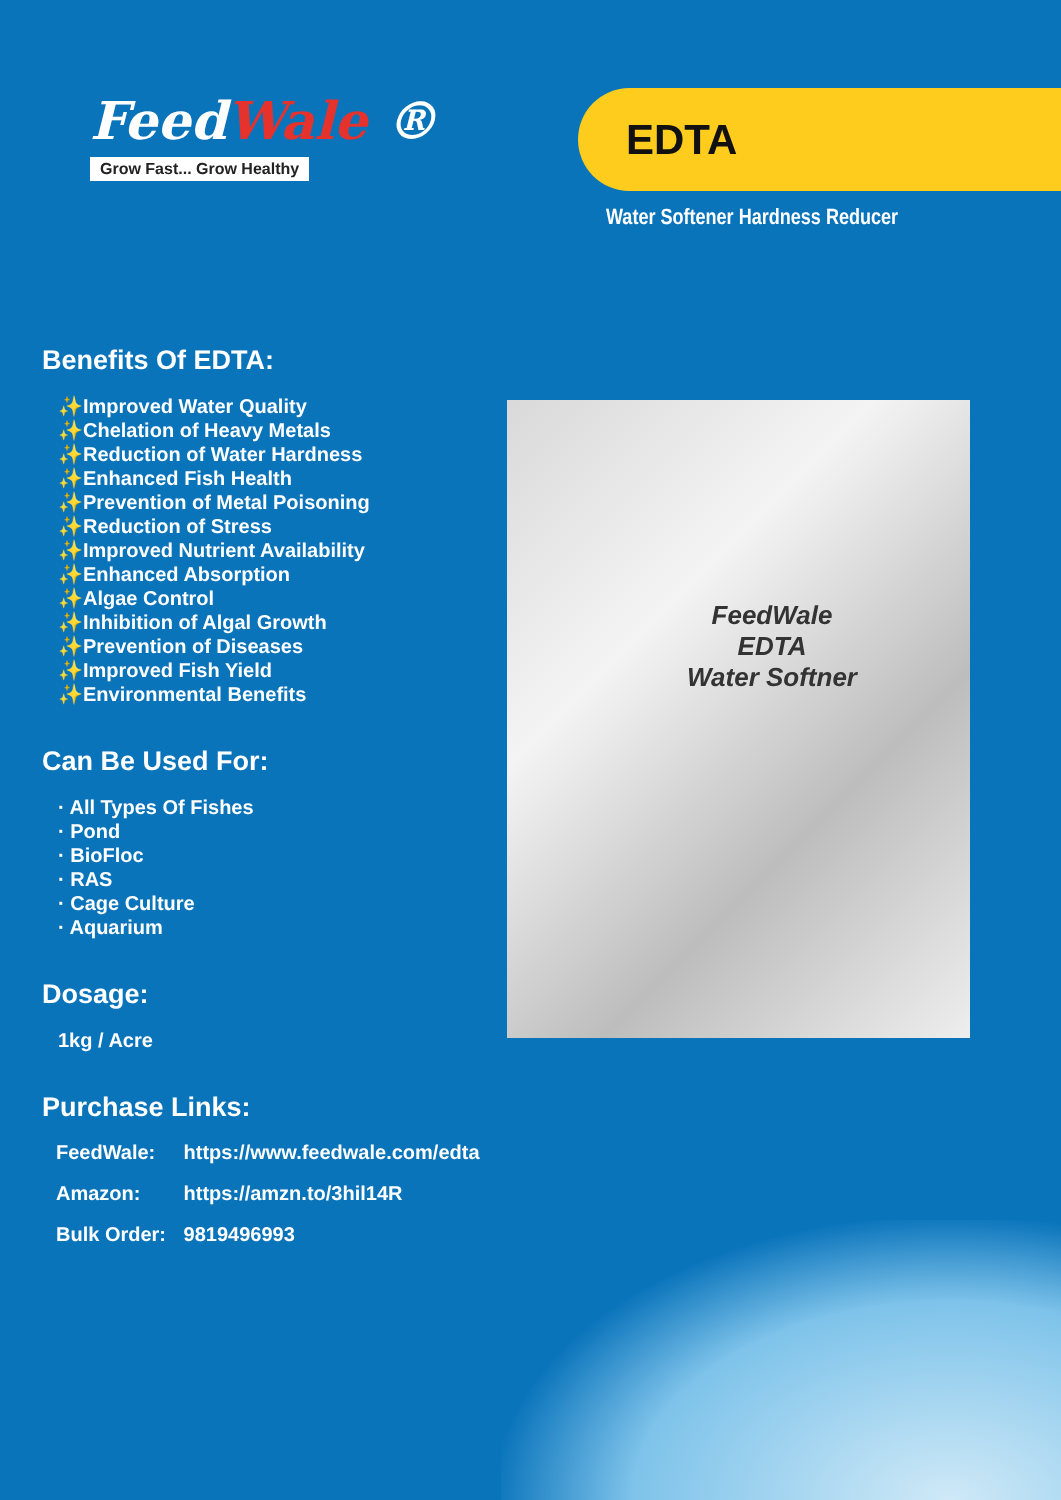FeedWale ®
Grow Fast... Grow Healthy
EDTA
Water Softener Hardness Reducer
Benefits Of EDTA:
✨Improved Water Quality
✨Chelation of Heavy Metals
✨Reduction of Water Hardness
✨Enhanced Fish Health
✨Prevention of Metal Poisoning
✨Reduction of Stress
✨Improved Nutrient Availability
✨Enhanced Absorption
✨Algae Control
✨Inhibition of Algal Growth
✨Prevention of Diseases
✨Improved Fish Yield
✨Environmental Benefits
Can Be Used For:
· All Types Of Fishes
· Pond
· BioFloc
· RAS
· Cage Culture
· Aquarium
Dosage:
1kg / Acre
Purchase Links:
FeedWale: https://www.feedwale.com/edta
Amazon: https://amzn.to/3hil14R
Bulk Order: 9819496993
FeedWale
EDTA
Water Softner